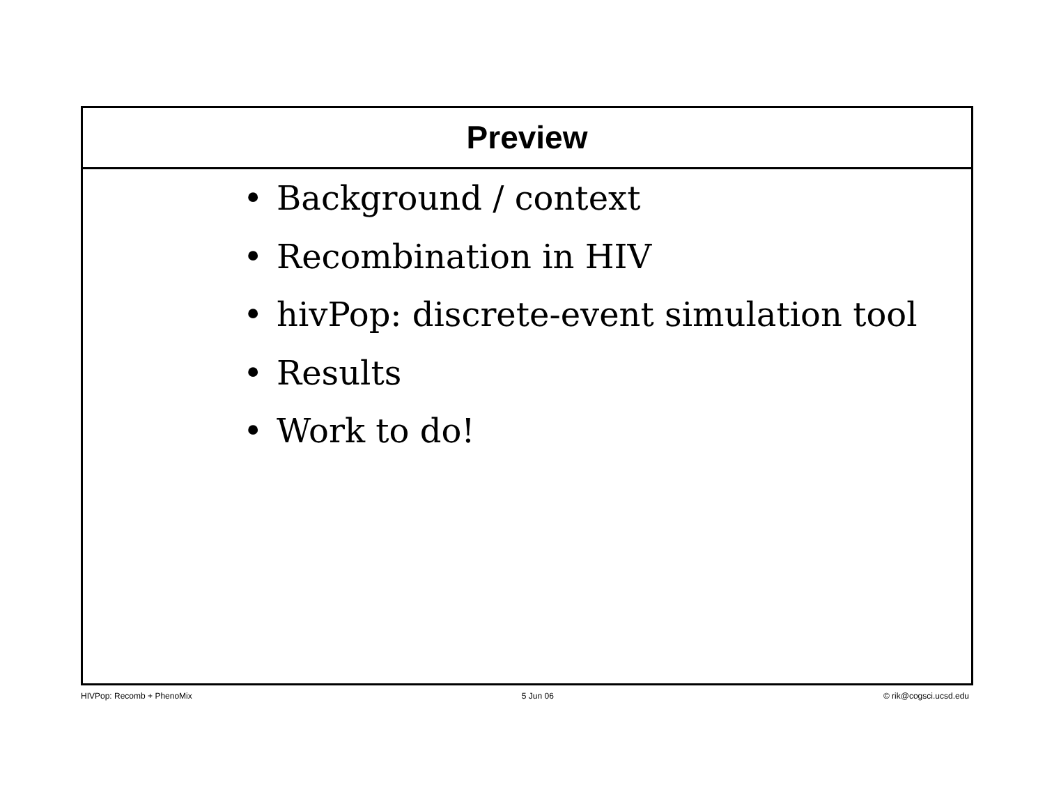Preview
• Background / context
• Recombination in HIV
• hivPop: discrete-event simulation tool
• Results
• Work to do!
HIVPop: Recomb + PhenoMix 5 Jun 06 © rik@cogsci.ucsd.edu